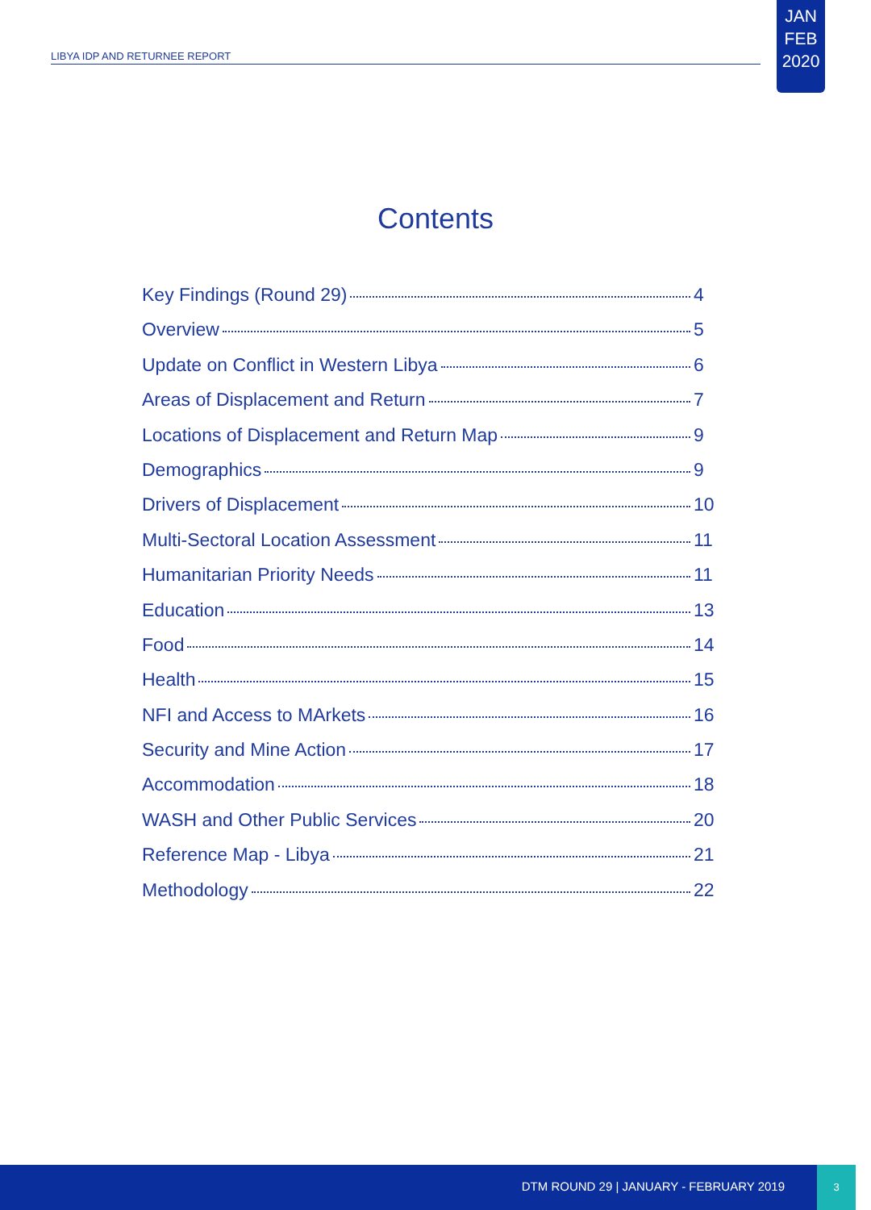LIBYA IDP AND RETURNEE REPORT
JAN
FEB
2020
Contents
Key Findings (Round 29) 4
Overview 5
Update on Conflict in Western Libya 6
Areas of Displacement and Return 7
Locations of Displacement and Return Map 9
Demographics 9
Drivers of Displacement 10
Multi-Sectoral Location Assessment 11
Humanitarian Priority Needs 11
Education 13
Food 14
Health 15
NFI and Access to MArkets 16
Security and Mine Action 17
Accommodation 18
WASH and Other Public Services 20
Reference Map - Libya 21
Methodology 22
DTM ROUND 29 | JANUARY - FEBRUARY 2019
3